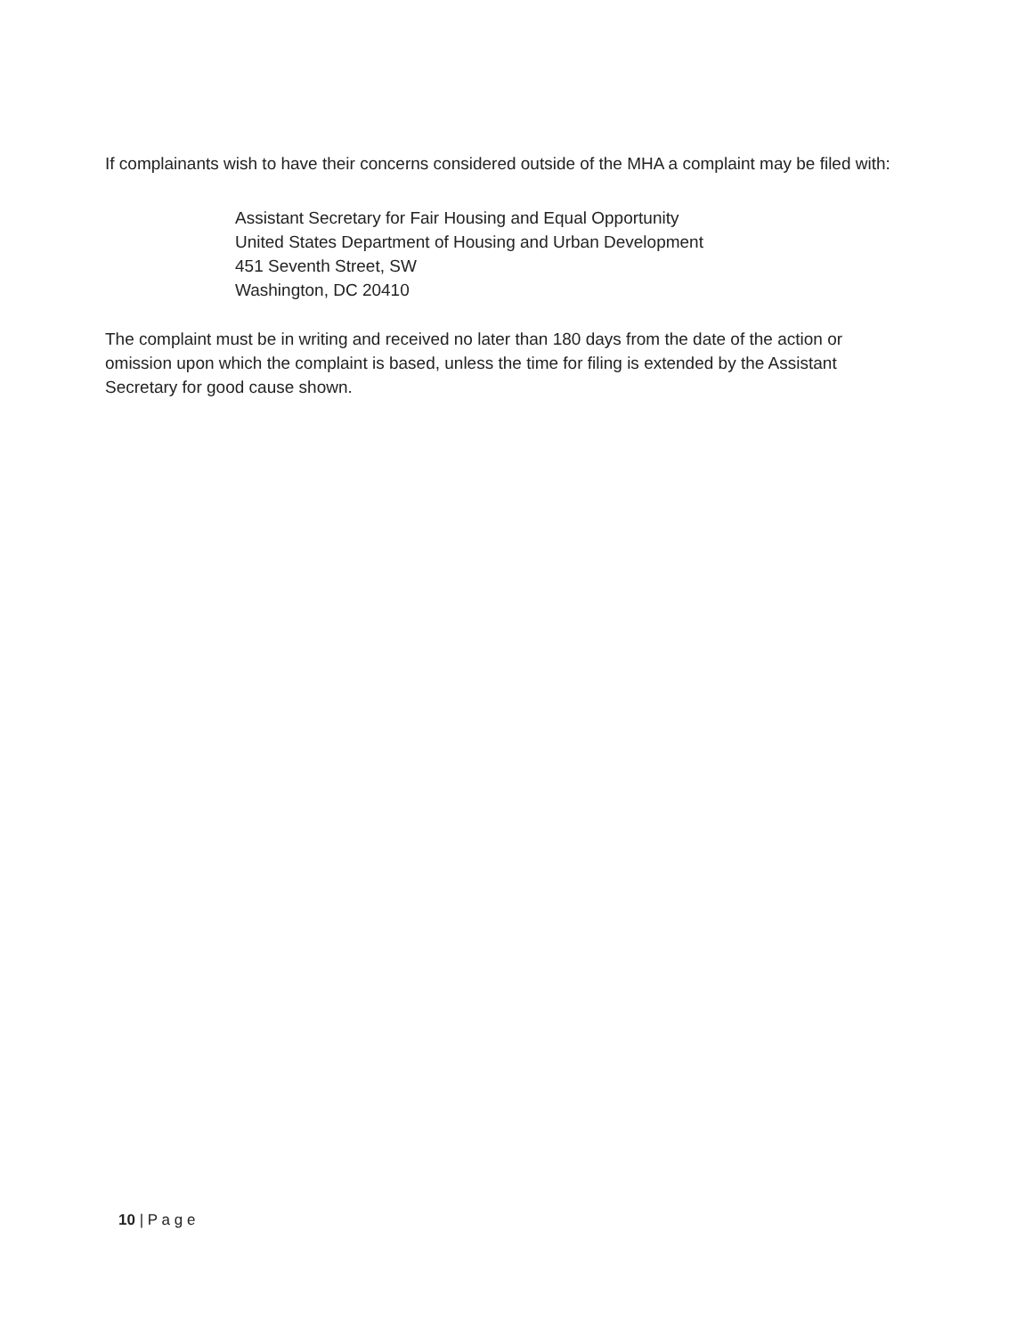If complainants wish to have their concerns considered outside of the MHA a complaint may be filed with:
Assistant Secretary for Fair Housing and Equal Opportunity
United States Department of Housing and Urban Development
451 Seventh Street, SW
Washington, DC 20410
The complaint must be in writing and received no later than 180 days from the date of the action or omission upon which the complaint is based, unless the time for filing is extended by the Assistant Secretary for good cause shown.
10 | P a g e